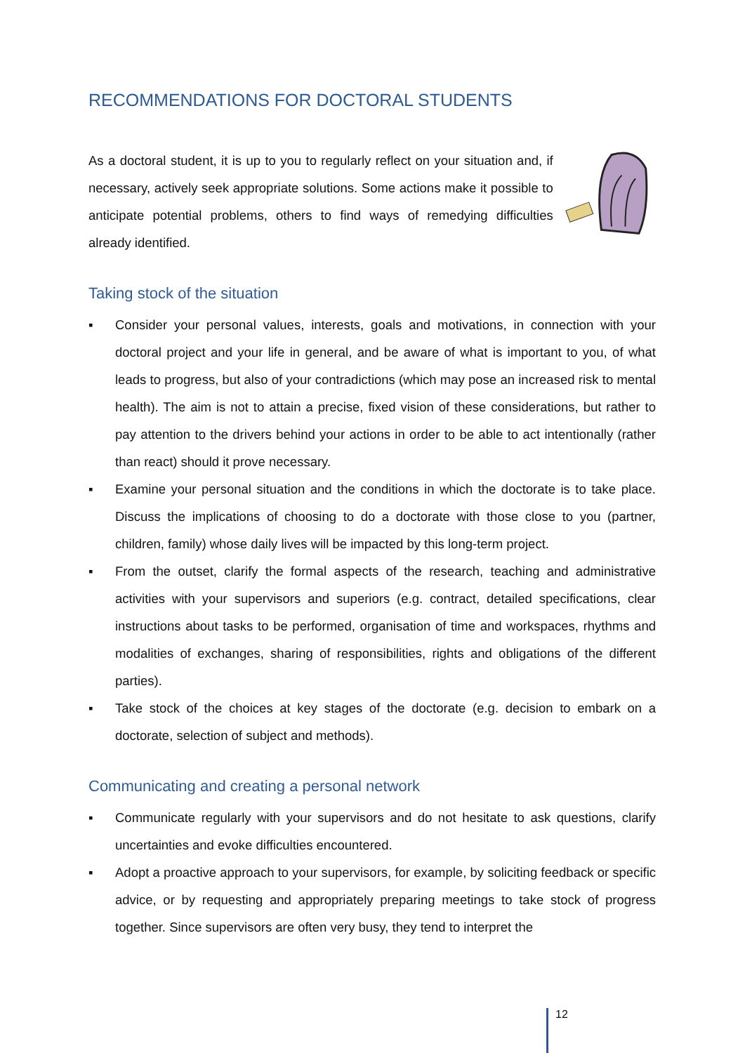RECOMMENDATIONS FOR DOCTORAL STUDENTS
As a doctoral student, it is up to you to regularly reflect on your situation and, if necessary, actively seek appropriate solutions. Some actions make it possible to anticipate potential problems, others to find ways of remedying difficulties already identified.
Taking stock of the situation
▪ Consider your personal values, interests, goals and motivations, in connection with your doctoral project and your life in general, and be aware of what is important to you, of what leads to progress, but also of your contradictions (which may pose an increased risk to mental health). The aim is not to attain a precise, fixed vision of these considerations, but rather to pay attention to the drivers behind your actions in order to be able to act intentionally (rather than react) should it prove necessary.
▪ Examine your personal situation and the conditions in which the doctorate is to take place. Discuss the implications of choosing to do a doctorate with those close to you (partner, children, family) whose daily lives will be impacted by this long-term project.
▪ From the outset, clarify the formal aspects of the research, teaching and administrative activities with your supervisors and superiors (e.g. contract, detailed specifications, clear instructions about tasks to be performed, organisation of time and workspaces, rhythms and modalities of exchanges, sharing of responsibilities, rights and obligations of the different parties).
▪ Take stock of the choices at key stages of the doctorate (e.g. decision to embark on a doctorate, selection of subject and methods).
Communicating and creating a personal network
▪ Communicate regularly with your supervisors and do not hesitate to ask questions, clarify uncertainties and evoke difficulties encountered.
▪ Adopt a proactive approach to your supervisors, for example, by soliciting feedback or specific advice, or by requesting and appropriately preparing meetings to take stock of progress together. Since supervisors are often very busy, they tend to interpret the
12